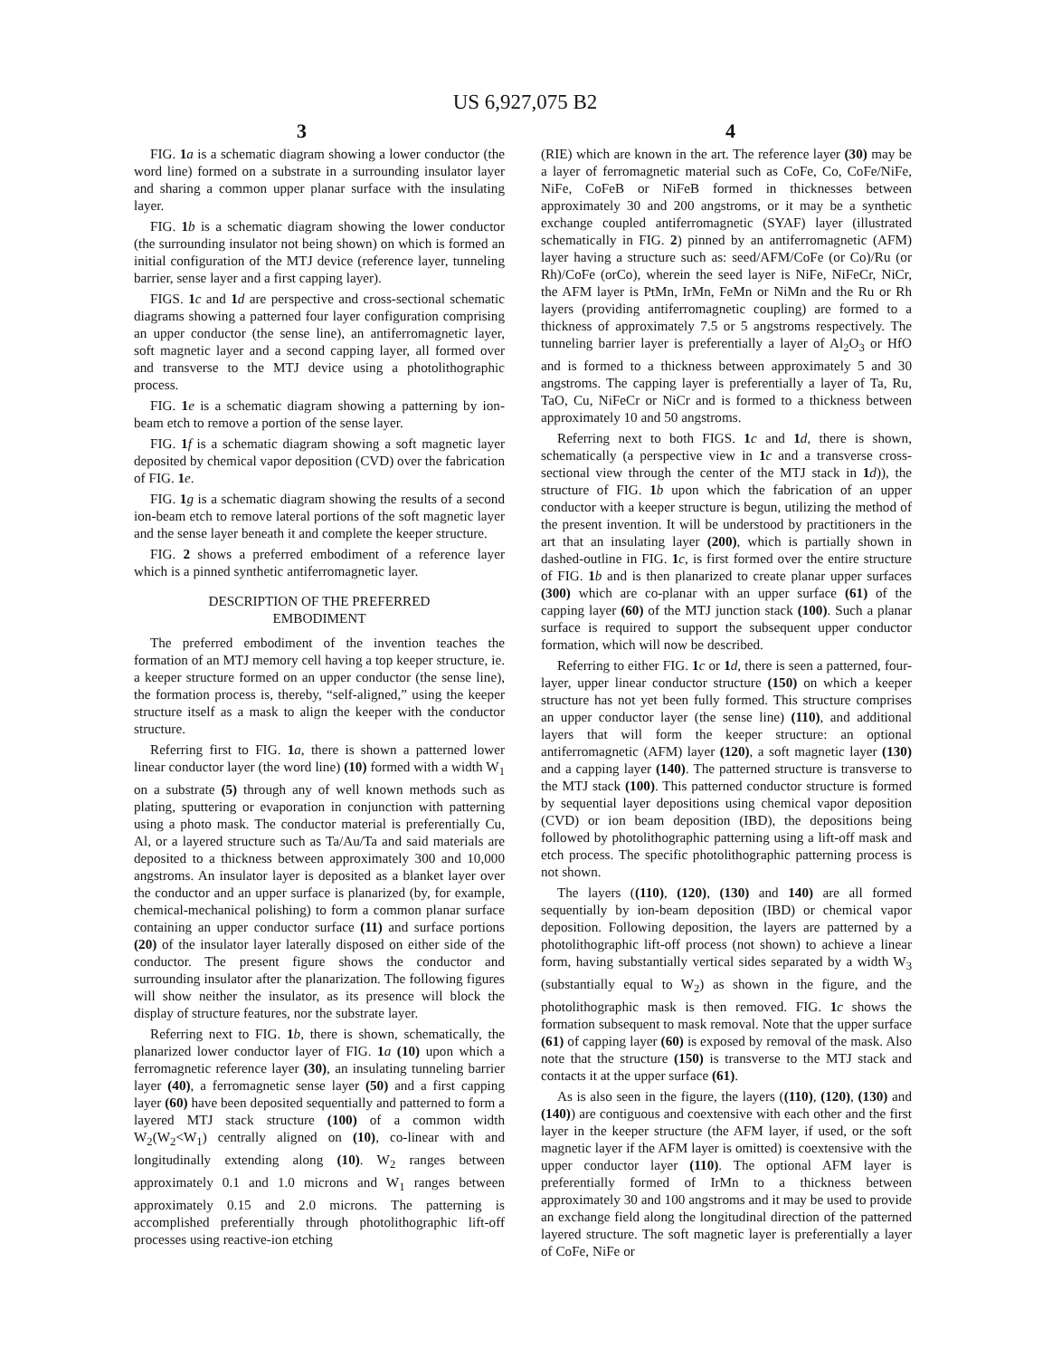US 6,927,075 B2
3 4
FIG. 1 a is a schematic diagram showing a lower conductor (the word line) formed on a substrate in a surrounding insulator layer and sharing a common upper planar surface with the insulating layer.
FIG. 1 b is a schematic diagram showing the lower conductor (the surrounding insulator not being shown) on which is formed an initial configuration of the MTJ device (reference layer, tunneling barrier, sense layer and a first capping layer).
FIGS. 1 c and 1 d are perspective and cross-sectional schematic diagrams showing a patterned four layer configuration comprising an upper conductor (the sense line), an antiferromagnetic layer, soft magnetic layer and a second capping layer, all formed over and transverse to the MTJ device using a photolithographic process.
FIG. 1 e is a schematic diagram showing a patterning by ion-beam etch to remove a portion of the sense layer.
FIG. 1 f is a schematic diagram showing a soft magnetic layer deposited by chemical vapor deposition (CVD) over the fabrication of FIG. 1 e.
FIG. 1 g is a schematic diagram showing the results of a second ion-beam etch to remove lateral portions of the soft magnetic layer and the sense layer beneath it and complete the keeper structure.
FIG. 2 shows a preferred embodiment of a reference layer which is a pinned synthetic antiferromagnetic layer.
DESCRIPTION OF THE PREFERRED
EMBODIMENT
The preferred embodiment of the invention teaches the formation of an MTJ memory cell having a top keeper structure, ie. a keeper structure formed on an upper conductor (the sense line), the formation process is, thereby, “self-aligned,” using the keeper structure itself as a mask to align the keeper with the conductor structure.
Referring first to FIG. 1 a, there is shown a patterned lower linear conductor layer (the word line) (10) formed with a width W<sub>1</sub> on a substrate (5) through any of well known methods such as plating, sputtering or evaporation in conjunction with patterning using a photo mask. The conductor material is preferentially Cu, Al, or a layered structure such as Ta/Au/Ta and said materials are deposited to a thickness between approximately 300 and 10,000 angstroms. An insulator layer is deposited as a blanket layer over the conductor and an upper surface is planarized (by, for example, chemical-mechanical polishing) to form a common planar surface containing an upper conductor surface (11) and surface portions (20) of the insulator layer laterally disposed on either side of the conductor. The present figure shows the conductor and surrounding insulator after the planarization. The following figures will show neither the insulator, as its presence will block the display of structure features, nor the substrate layer.
Referring next to FIG. 1 b, there is shown, schematically, the planarized lower conductor layer of FIG. 1 a (10) upon which a ferromagnetic reference layer (30), an insulating tunneling barrier layer (40), a ferromagnetic sense layer (50) and a first capping layer (60) have been deposited sequentially and patterned to form a layered MTJ stack structure (100) of a common width W<sub>2</sub>(W<sub>2</sub><W<sub>1</sub>) centrally aligned on (10), co-linear with and longitudinally extending along (10). W<sub>2</sub> ranges between approximately 0.1 and 1.0 microns and W<sub>1</sub> ranges between approximately 0.15 and 2.0 microns. The patterning is accomplished preferentially through photolithographic lift-off processes using reactive-ion etching
(RIE) which are known in the art. The reference layer (30) may be a layer of ferromagnetic material such as CoFe, Co, CoFe/NiFe, NiFe, CoFeB or NiFeB formed in thicknesses between approximately 30 and 200 angstroms, or it may be a synthetic exchange coupled antiferromagnetic (SYAF) layer (illustrated schematically in FIG. 2) pinned by an antiferromagnetic (AFM) layer having a structure such as: seed/AFM/CoFe (or Co)/Ru (or Rh)/CoFe (orCo), wherein the seed layer is NiFe, NiFeCr, NiCr, the AFM layer is PtMn, IrMn, FeMn or NiMn and the Ru or Rh layers (providing antiferromagnetic coupling) are formed to a thickness of approximately 7.5 or 5 angstroms respectively. The tunneling barrier layer is preferentially a layer of Al<sub>2</sub>O<sub>3</sub> or HfO and is formed to a thickness between approximately 5 and 30 angstroms. The capping layer is preferentially a layer of Ta, Ru, TaO, Cu, NiFeCr or NiCr and is formed to a thickness between approximately 10 and 50 angstroms.
Referring next to both FIGS. 1 c and 1 d, there is shown, schematically (a perspective view in 1 c and a transverse cross-sectional view through the center of the MTJ stack in 1 d)), the structure of FIG. 1 b upon which the fabrication of an upper conductor with a keeper structure is begun, utilizing the method of the present invention. It will be understood by practitioners in the art that an insulating layer (200), which is partially shown in dashed-outline in FIG. 1 c, is first formed over the entire structure of FIG. 1 b and is then planarized to create planar upper surfaces (300) which are co-planar with an upper surface (61) of the capping layer (60) of the MTJ junction stack (100). Such a planar surface is required to support the subsequent upper conductor formation, which will now be described.
Referring to either FIG. 1 c or 1 d, there is seen a patterned, four-layer, upper linear conductor structure (150) on which a keeper structure has not yet been fully formed. This structure comprises an upper conductor layer (the sense line) (110), and additional layers that will form the keeper structure: an optional antiferromagnetic (AFM) layer (120), a soft magnetic layer (130) and a capping layer (140). The patterned structure is transverse to the MTJ stack (100). This patterned conductor structure is formed by sequential layer depositions using chemical vapor deposition (CVD) or ion beam deposition (IBD), the depositions being followed by photolithographic patterning using a lift-off mask and etch process. The specific photolithographic patterning process is not shown.
The layers ((110), (120), (130) and 140) are all formed sequentially by ion-beam deposition (IBD) or chemical vapor deposition. Following deposition, the layers are patterned by a photolithographic lift-off process (not shown) to achieve a linear form, having substantially vertical sides separated by a width W<sub>3</sub> (substantially equal to W<sub>2</sub>) as shown in the figure, and the photolithographic mask is then removed. FIG. 1 c shows the formation subsequent to mask removal. Note that the upper surface (61) of capping layer (60) is exposed by removal of the mask. Also note that the structure (150) is transverse to the MTJ stack and contacts it at the upper surface (61).
As is also seen in the figure, the layers ((110), (120), (130) and (140)) are contiguous and coextensive with each other and the first layer in the keeper structure (the AFM layer, if used, or the soft magnetic layer if the AFM layer is omitted) is coextensive with the upper conductor layer (110). The optional AFM layer is preferentially formed of IrMn to a thickness between approximately 30 and 100 angstroms and it may be used to provide an exchange field along the longitudinal direction of the patterned layered structure. The soft magnetic layer is preferentially a layer of CoFe, NiFe or